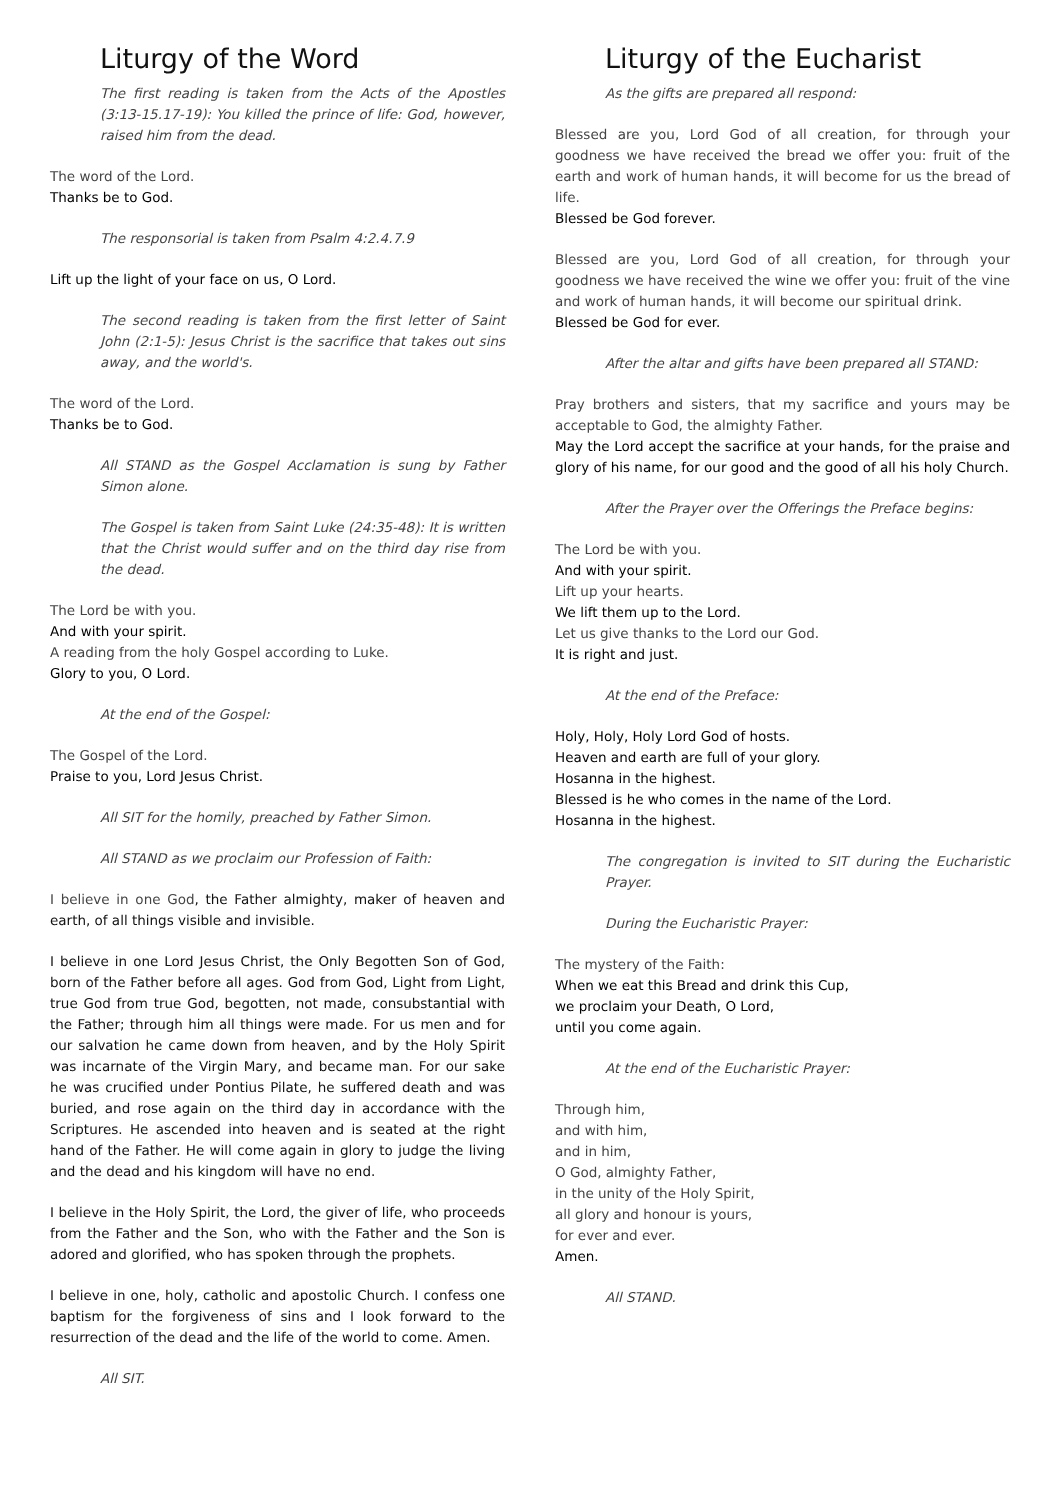Liturgy of the Word
The first reading is taken from the Acts of the Apostles (3:13-15.17-19): You killed the prince of life: God, however, raised him from the dead.
The word of the Lord.
Thanks be to God.
The responsorial is taken from Psalm 4:2.4.7.9
Lift up the light of your face on us, O Lord.
The second reading is taken from the first letter of Saint John (2:1-5): Jesus Christ is the sacrifice that takes out sins away, and the world's.
The word of the Lord.
Thanks be to God.
All STAND as the Gospel Acclamation is sung by Father Simon alone.
The Gospel is taken from Saint Luke (24:35-48): It is written that the Christ would suffer and on the third day rise from the dead.
The Lord be with you.
And with your spirit.
A reading from the holy Gospel according to Luke.
Glory to you, O Lord.
At the end of the Gospel:
The Gospel of the Lord.
Praise to you, Lord Jesus Christ.
All SIT for the homily, preached by Father Simon.
All STAND as we proclaim our Profession of Faith:
I believe in one God, the Father almighty, maker of heaven and earth, of all things visible and invisible.
I believe in one Lord Jesus Christ, the Only Begotten Son of God, born of the Father before all ages. God from God, Light from Light, true God from true God, begotten, not made, consubstantial with the Father; through him all things were made. For us men and for our salvation he came down from heaven, and by the Holy Spirit was incarnate of the Virgin Mary, and became man. For our sake he was crucified under Pontius Pilate, he suffered death and was buried, and rose again on the third day in accordance with the Scriptures. He ascended into heaven and is seated at the right hand of the Father. He will come again in glory to judge the living and the dead and his kingdom will have no end.
I believe in the Holy Spirit, the Lord, the giver of life, who proceeds from the Father and the Son, who with the Father and the Son is adored and glorified, who has spoken through the prophets.
I believe in one, holy, catholic and apostolic Church. I confess one baptism for the forgiveness of sins and I look forward to the resurrection of the dead and the life of the world to come. Amen.
All SIT.
Liturgy of the Eucharist
As the gifts are prepared all respond:
Blessed are you, Lord God of all creation, for through your goodness we have received the bread we offer you: fruit of the earth and work of human hands, it will become for us the bread of life.
Blessed be God forever.
Blessed are you, Lord God of all creation, for through your goodness we have received the wine we offer you: fruit of the vine and work of human hands, it will become our spiritual drink.
Blessed be God for ever.
After the altar and gifts have been prepared all STAND:
Pray brothers and sisters, that my sacrifice and yours may be acceptable to God, the almighty Father.
May the Lord accept the sacrifice at your hands, for the praise and glory of his name, for our good and the good of all his holy Church.
After the Prayer over the Offerings the Preface begins:
The Lord be with you.
And with your spirit.
Lift up your hearts.
We lift them up to the Lord.
Let us give thanks to the Lord our God.
It is right and just.
At the end of the Preface:
Holy, Holy, Holy Lord God of hosts.
Heaven and earth are full of your glory.
Hosanna in the highest.
Blessed is he who comes in the name of the Lord.
Hosanna in the highest.
The congregation is invited to SIT during the Eucharistic Prayer.
During the Eucharistic Prayer:
The mystery of the Faith:
When we eat this Bread and drink this Cup,
we proclaim your Death, O Lord,
until you come again.
At the end of the Eucharistic Prayer:
Through him,
and with him,
and in him,
O God, almighty Father,
in the unity of the Holy Spirit,
all glory and honour is yours,
for ever and ever.
Amen.
All STAND.